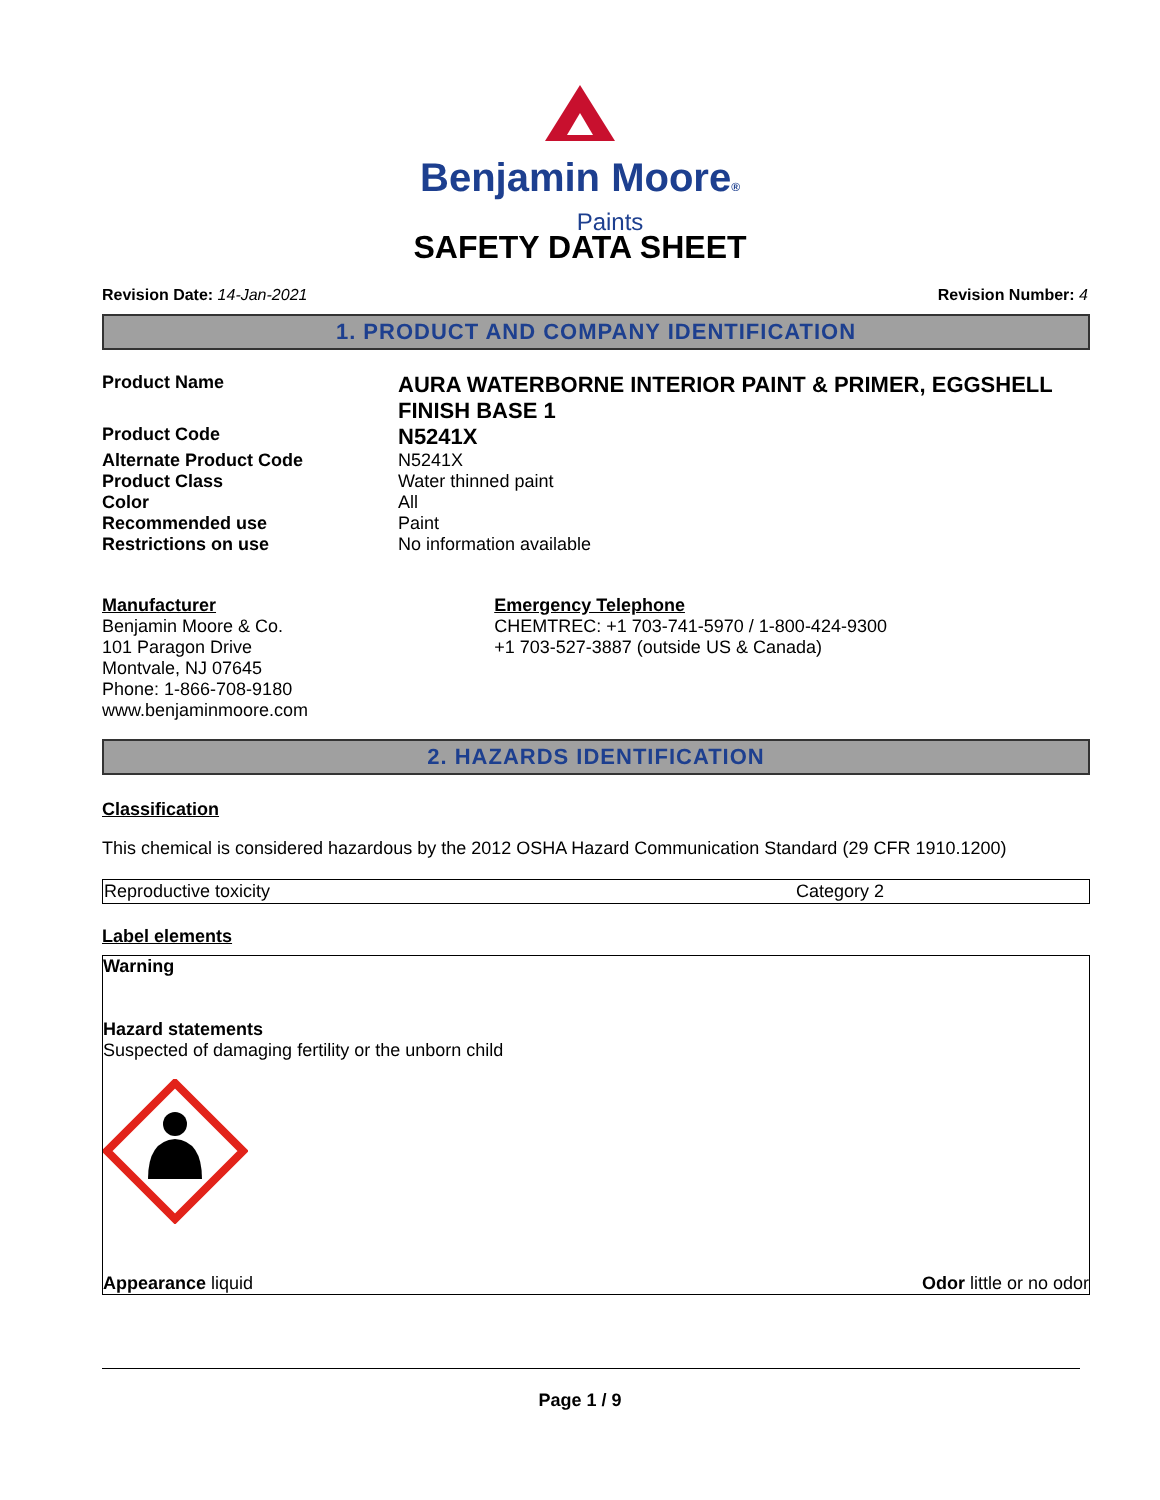Benjamin Moore®
Paints
SAFETY DATA SHEET
Revision Date: 14-Jan-2021 Revision Number: 4
1. PRODUCT AND COMPANY IDENTIFICATION
| Product Name | AURA WATERBORNE INTERIOR PAINT & PRIMER, EGGSHELL FINISH BASE 1 |
| Product Code | N5241X |
| Alternate Product Code | N5241X |
| Product Class | Water thinned paint |
| Color | All |
| Recommended use | Paint |
| Restrictions on use | No information available |
Manufacturer
Benjamin Moore & Co.
101 Paragon Drive
Montvale, NJ 07645
Phone: 1-866-708-9180
www.benjaminmoore.com
Emergency Telephone
CHEMTREC: +1 703-741-5970 / 1-800-424-9300
+1 703-527-3887 (outside US & Canada)
2. HAZARDS IDENTIFICATION
Classification
This chemical is considered hazardous by the 2012 OSHA Hazard Communication Standard (29 CFR 1910.1200)
| Reproductive toxicity | Category 2 |
Label elements
Warning
Hazard statements
Suspected of damaging fertility or the unborn child
Appearance liquid Odor little or no odor
Page 1 / 9